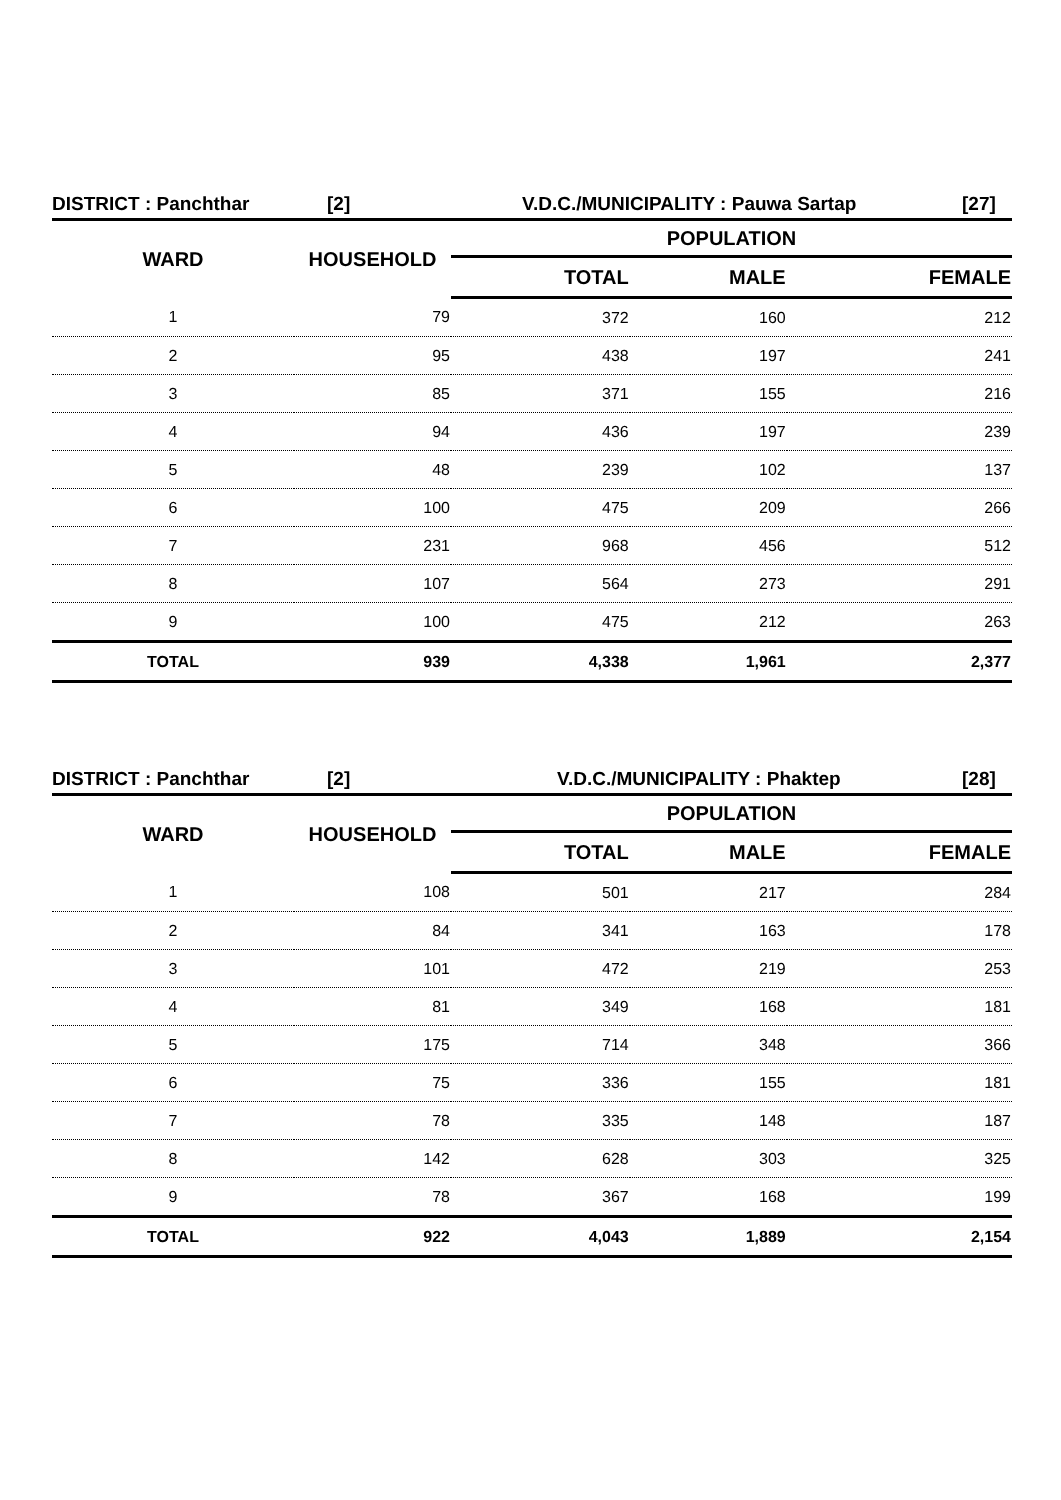DISTRICT : Panchthar [2] V.D.C./MUNICIPALITY : Pauwa Sartap [27]
| WARD | HOUSEHOLD | POPULATION | | |
| --- | --- | --- | --- | --- |
| | | TOTAL | MALE | FEMALE |
| 1 | 79 | 372 | 160 | 212 |
| 2 | 95 | 438 | 197 | 241 |
| 3 | 85 | 371 | 155 | 216 |
| 4 | 94 | 436 | 197 | 239 |
| 5 | 48 | 239 | 102 | 137 |
| 6 | 100 | 475 | 209 | 266 |
| 7 | 231 | 968 | 456 | 512 |
| 8 | 107 | 564 | 273 | 291 |
| 9 | 100 | 475 | 212 | 263 |
| TOTAL | 939 | 4,338 | 1,961 | 2,377 |
DISTRICT : Panchthar [2] V.D.C./MUNICIPALITY : Phaktep [28]
| WARD | HOUSEHOLD | POPULATION | | |
| --- | --- | --- | --- | --- |
| | | TOTAL | MALE | FEMALE |
| 1 | 108 | 501 | 217 | 284 |
| 2 | 84 | 341 | 163 | 178 |
| 3 | 101 | 472 | 219 | 253 |
| 4 | 81 | 349 | 168 | 181 |
| 5 | 175 | 714 | 348 | 366 |
| 6 | 75 | 336 | 155 | 181 |
| 7 | 78 | 335 | 148 | 187 |
| 8 | 142 | 628 | 303 | 325 |
| 9 | 78 | 367 | 168 | 199 |
| TOTAL | 922 | 4,043 | 1,889 | 2,154 |